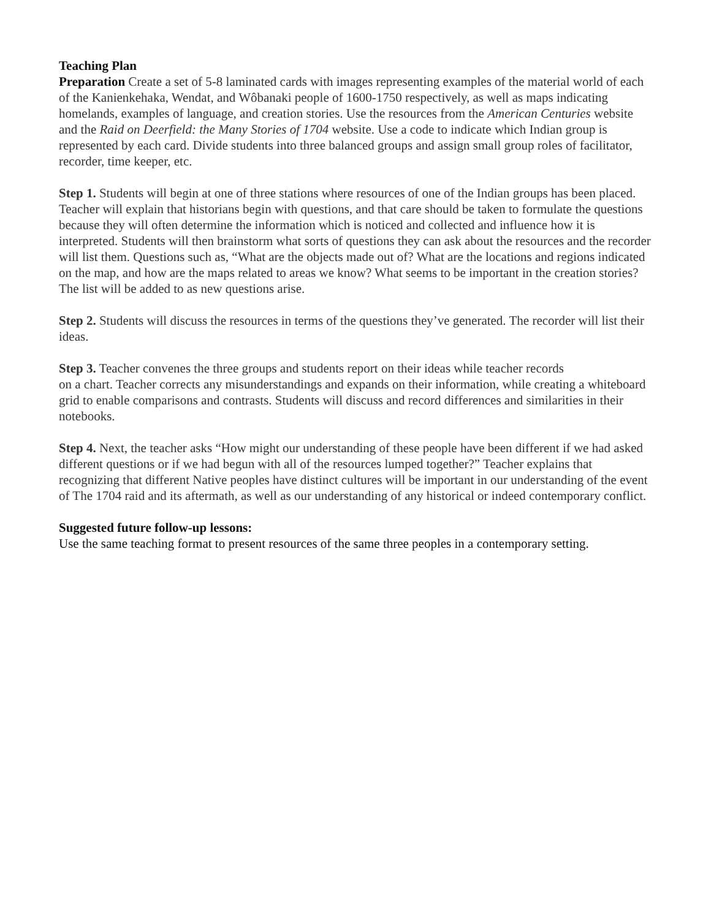Teaching Plan
Preparation Create a set of 5-8 laminated cards with images representing examples of the material world of each of the Kanienkehaka, Wendat, and Wôbanaki people of 1600-1750 respectively, as well as maps indicating homelands, examples of language, and creation stories. Use the resources from the American Centuries website and the Raid on Deerfield: the Many Stories of 1704 website. Use a code to indicate which Indian group is represented by each card. Divide students into three balanced groups and assign small group roles of facilitator, recorder, time keeper, etc.
Step 1. Students will begin at one of three stations where resources of one of the Indian groups has been placed. Teacher will explain that historians begin with questions, and that care should be taken to formulate the questions because they will often determine the information which is noticed and collected and influence how it is interpreted. Students will then brainstorm what sorts of questions they can ask about the resources and the recorder will list them. Questions such as, “What are the objects made out of? What are the locations and regions indicated on the map, and how are the maps related to areas we know? What seems to be important in the creation stories? The list will be added to as new questions arise.
Step 2. Students will discuss the resources in terms of the questions they’ve generated. The recorder will list their ideas.
Step 3. Teacher convenes the three groups and students report on their ideas while teacher records
on a chart. Teacher corrects any misunderstandings and expands on their information, while creating a whiteboard grid to enable comparisons and contrasts. Students will discuss and record differences and similarities in their notebooks.
Step 4. Next, the teacher asks “How might our understanding of these people have been different if we had asked different questions or if we had begun with all of the resources lumped together?” Teacher explains that recognizing that different Native peoples have distinct cultures will be important in our understanding of the event of The 1704 raid and its aftermath, as well as our understanding of any historical or indeed contemporary conflict.
Suggested future follow-up lessons:
Use the same teaching format to present resources of the same three peoples in a contemporary setting.